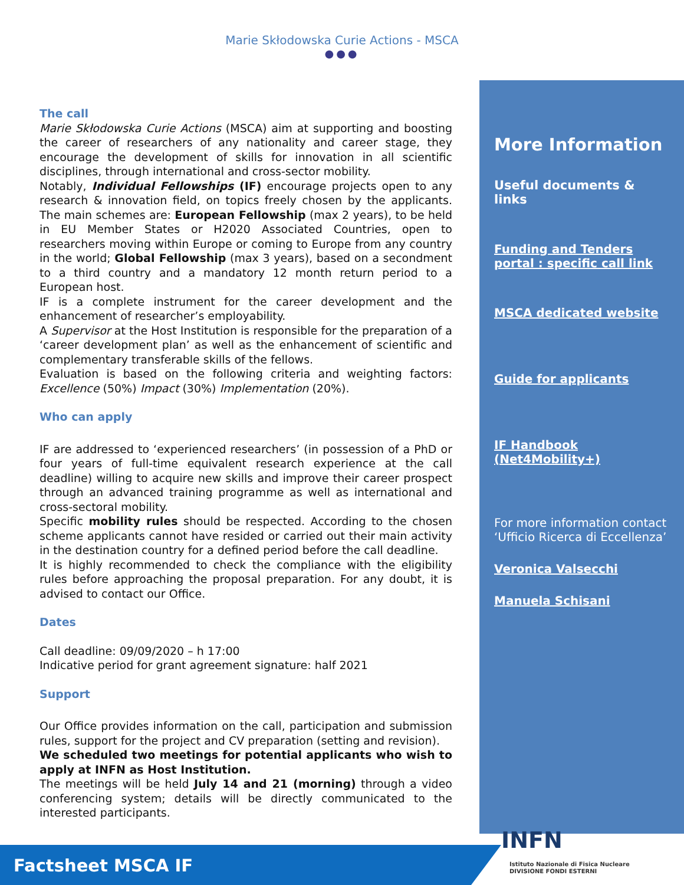Marie Skłodowska Curie Actions - MSCA
●●●
The call
Marie Skłodowska Curie Actions (MSCA) aim at supporting and boosting the career of researchers of any nationality and career stage, they encourage the development of skills for innovation in all scientific disciplines, through international and cross-sector mobility.
Notably, Individual Fellowships (IF) encourage projects open to any research & innovation field, on topics freely chosen by the applicants. The main schemes are: European Fellowship (max 2 years), to be held in EU Member States or H2020 Associated Countries, open to researchers moving within Europe or coming to Europe from any country in the world; Global Fellowship (max 3 years), based on a secondment to a third country and a mandatory 12 month return period to a European host.
IF is a complete instrument for the career development and the enhancement of researcher’s employability.
A Supervisor at the Host Institution is responsible for the preparation of a ‘career development plan’ as well as the enhancement of scientific and complementary transferable skills of the fellows.
Evaluation is based on the following criteria and weighting factors: Excellence (50%) Impact (30%) Implementation (20%).
Who can apply
IF are addressed to ‘experienced researchers’ (in possession of a PhD or four years of full-time equivalent research experience at the call deadline) willing to acquire new skills and improve their career prospect through an advanced training programme as well as international and cross-sectoral mobility.
Specific mobility rules should be respected. According to the chosen scheme applicants cannot have resided or carried out their main activity in the destination country for a defined period before the call deadline.
It is highly recommended to check the compliance with the eligibility rules before approaching the proposal preparation. For any doubt, it is advised to contact our Office.
Dates
Call deadline: 09/09/2020 – h 17:00
Indicative period for grant agreement signature: half 2021
Support
Our Office provides information on the call, participation and submission rules, support for the project and CV preparation (setting and revision).
We scheduled two meetings for potential applicants who wish to apply at INFN as Host Institution.
The meetings will be held July 14 and 21 (morning) through a video conferencing system; details will be directly communicated to the interested participants.
More Information
Useful documents & links
Funding and Tenders portal : specific call link
MSCA dedicated website
Guide for applicants
IF Handbook (Net4Mobility+)
For more information contact ‘Ufficio Ricerca di Eccellenza’
Veronica Valsecchi
Manuela Schisani
Factsheet MSCA IF
INFN Istituto Nazionale di Fisica Nucleare
DIVISIONE FONDI ESTERNI